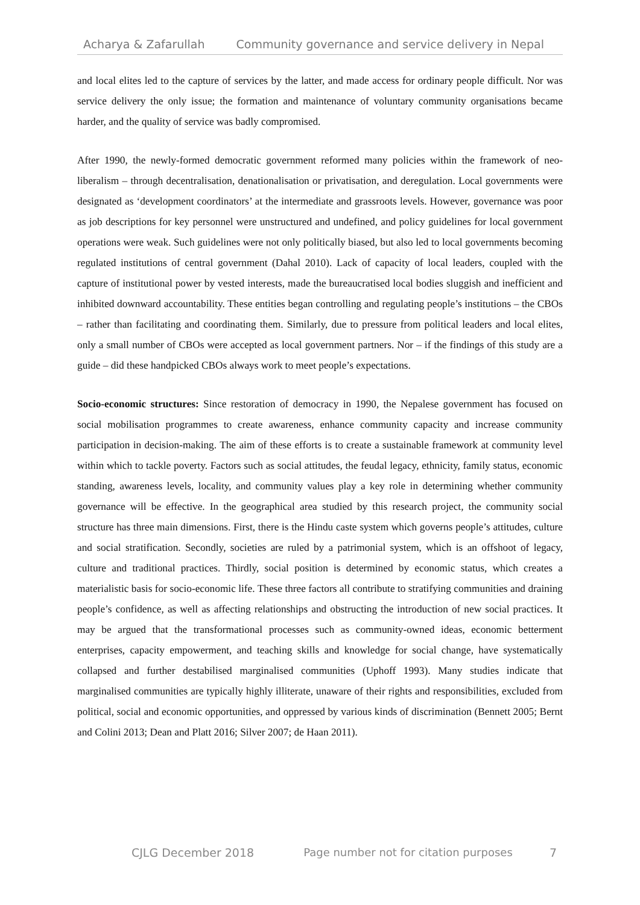Acharya & Zafarullah Community governance and service delivery in Nepal
and local elites led to the capture of services by the latter, and made access for ordinary people difficult. Nor was service delivery the only issue; the formation and maintenance of voluntary community organisations became harder, and the quality of service was badly compromised.
After 1990, the newly-formed democratic government reformed many policies within the framework of neo-liberalism – through decentralisation, denationalisation or privatisation, and deregulation. Local governments were designated as ‘development coordinators’ at the intermediate and grassroots levels. However, governance was poor as job descriptions for key personnel were unstructured and undefined, and policy guidelines for local government operations were weak. Such guidelines were not only politically biased, but also led to local governments becoming regulated institutions of central government (Dahal 2010). Lack of capacity of local leaders, coupled with the capture of institutional power by vested interests, made the bureaucratised local bodies sluggish and inefficient and inhibited downward accountability. These entities began controlling and regulating people’s institutions – the CBOs – rather than facilitating and coordinating them. Similarly, due to pressure from political leaders and local elites, only a small number of CBOs were accepted as local government partners. Nor – if the findings of this study are a guide – did these handpicked CBOs always work to meet people’s expectations.
Socio-economic structures: Since restoration of democracy in 1990, the Nepalese government has focused on social mobilisation programmes to create awareness, enhance community capacity and increase community participation in decision-making. The aim of these efforts is to create a sustainable framework at community level within which to tackle poverty. Factors such as social attitudes, the feudal legacy, ethnicity, family status, economic standing, awareness levels, locality, and community values play a key role in determining whether community governance will be effective. In the geographical area studied by this research project, the community social structure has three main dimensions. First, there is the Hindu caste system which governs people’s attitudes, culture and social stratification. Secondly, societies are ruled by a patrimonial system, which is an offshoot of legacy, culture and traditional practices. Thirdly, social position is determined by economic status, which creates a materialistic basis for socio-economic life. These three factors all contribute to stratifying communities and draining people’s confidence, as well as affecting relationships and obstructing the introduction of new social practices. It may be argued that the transformational processes such as community-owned ideas, economic betterment enterprises, capacity empowerment, and teaching skills and knowledge for social change, have systematically collapsed and further destabilised marginalised communities (Uphoff 1993). Many studies indicate that marginalised communities are typically highly illiterate, unaware of their rights and responsibilities, excluded from political, social and economic opportunities, and oppressed by various kinds of discrimination (Bennett 2005; Bernt and Colini 2013; Dean and Platt 2016; Silver 2007; de Haan 2011).
CJLG December 2018 Page number not for citation purposes 7